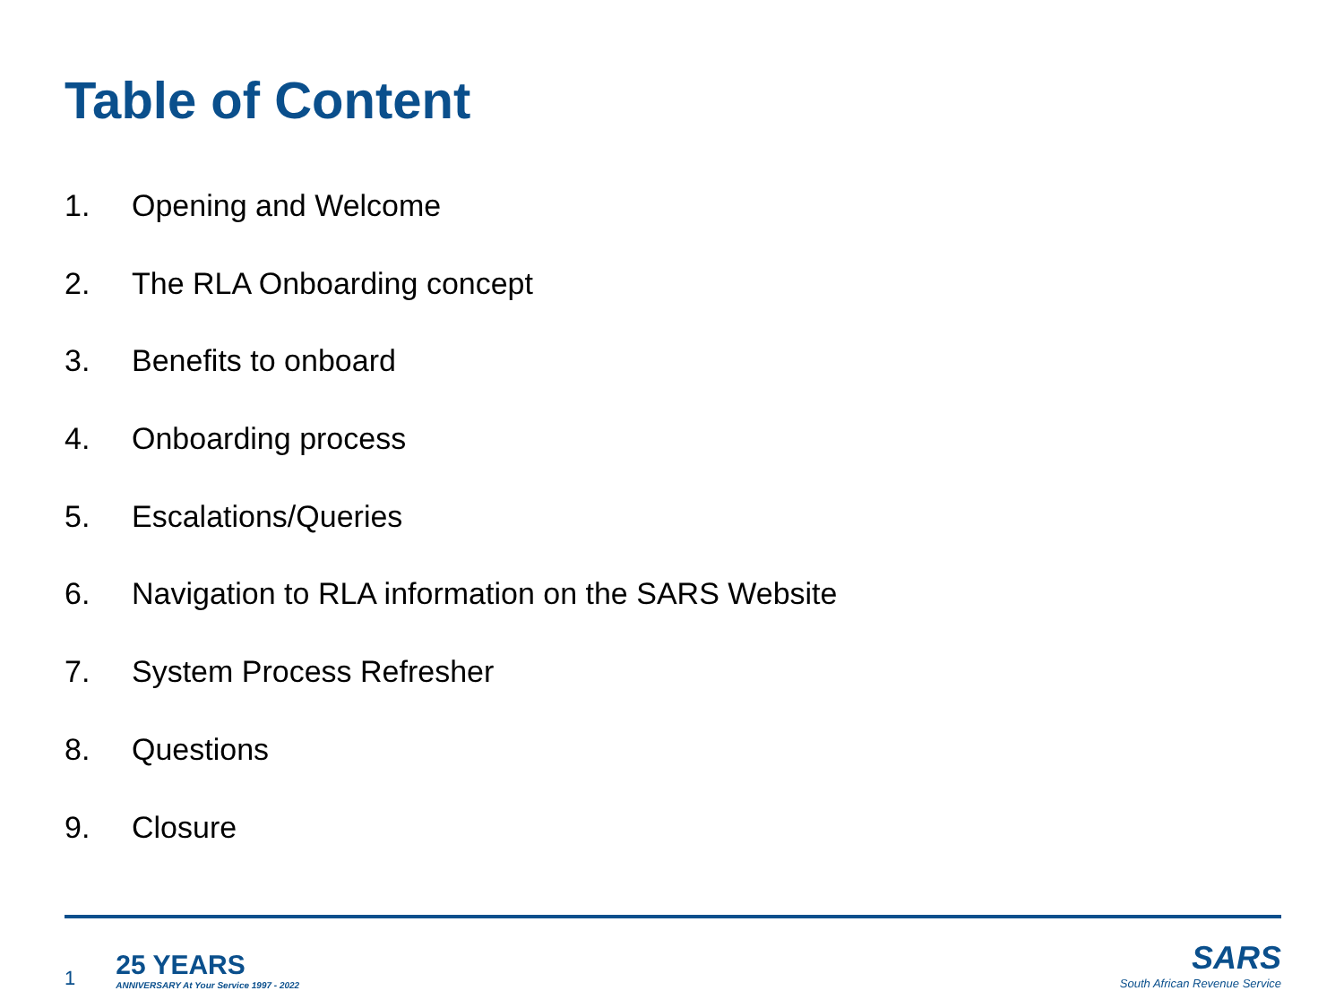Table of Content
1. Opening and Welcome
2. The RLA Onboarding concept
3. Benefits to onboard
4. Onboarding process
5. Escalations/Queries
6. Navigation to RLA information on the SARS Website
7. System Process Refresher
8. Questions
9. Closure
1
25 YEARS
ANNIVERSARY At Your Service 1997 - 2022
SARS
South African Revenue Service